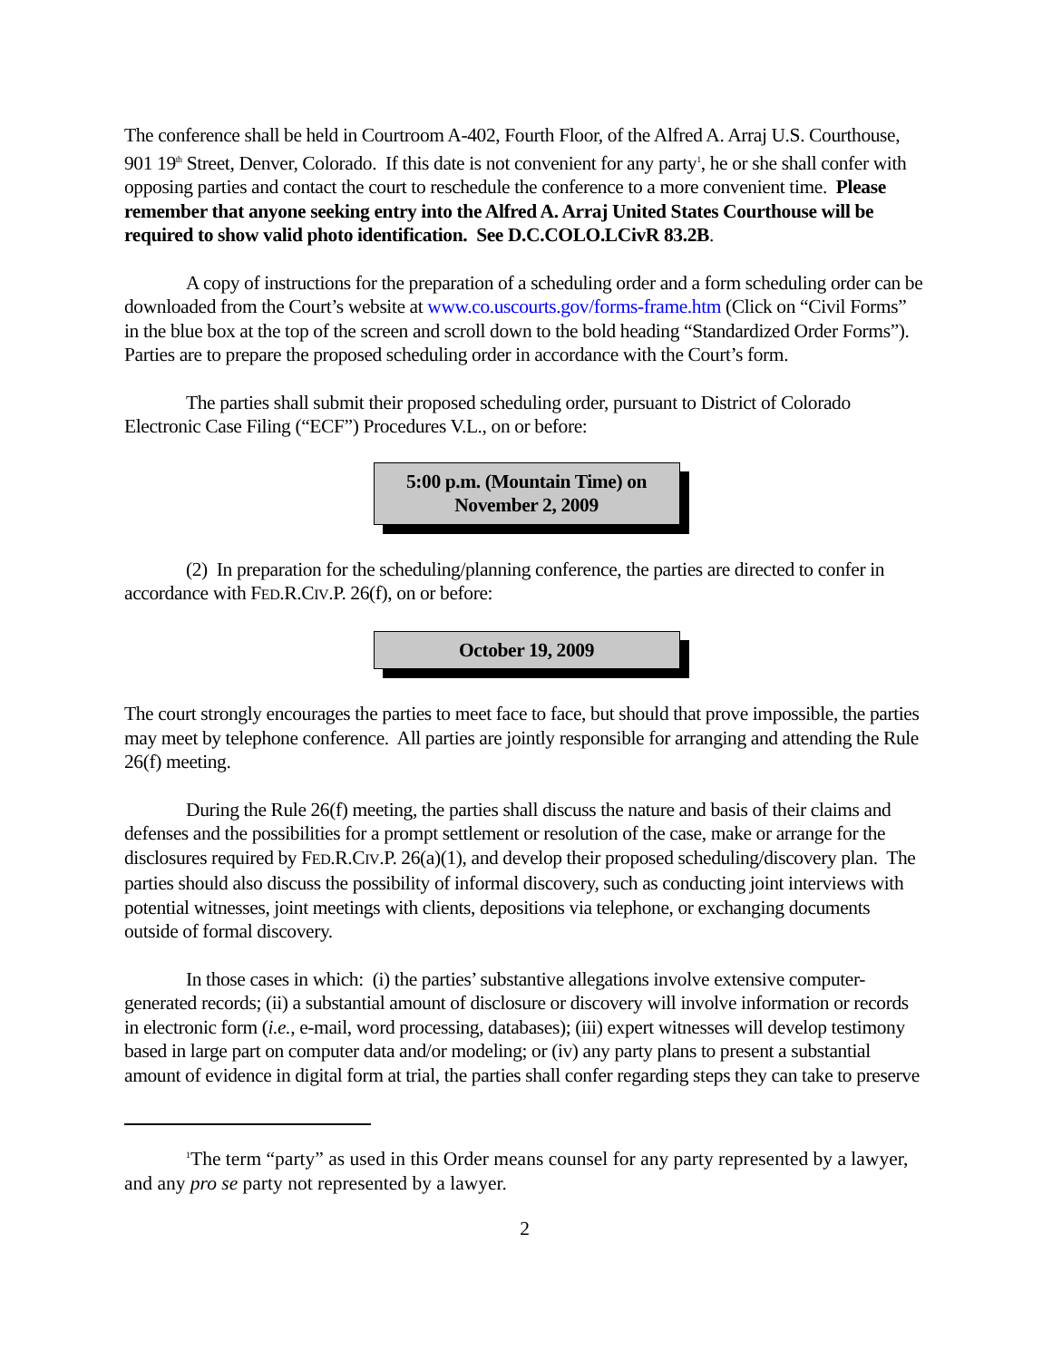The conference shall be held in Courtroom A-402, Fourth Floor, of the Alfred A. Arraj U.S. Courthouse, 901 19<sup>th</sup> Street, Denver, Colorado. If this date is not convenient for any party<sup>1</sup>, he or she shall confer with opposing parties and contact the court to reschedule the conference to a more convenient time. Please remember that anyone seeking entry into the Alfred A. Arraj United States Courthouse will be required to show valid photo identification. See D.C.COLO.LCivR 83.2B.
A copy of instructions for the preparation of a scheduling order and a form scheduling order can be downloaded from the Court’s website at www.co.uscourts.gov/forms-frame.htm (Click on “Civil Forms” in the blue box at the top of the screen and scroll down to the bold heading “Standardized Order Forms”). Parties are to prepare the proposed scheduling order in accordance with the Court’s form.
The parties shall submit their proposed scheduling order, pursuant to District of Colorado Electronic Case Filing (“ECF”) Procedures V.L., on or before:
5:00 p.m. (Mountain Time) on
November 2, 2009
(2) In preparation for the scheduling/planning conference, the parties are directed to confer in accordance with FED.R.CIV.P. 26(f), on or before:
October 19, 2009
The court strongly encourages the parties to meet face to face, but should that prove impossible, the parties may meet by telephone conference. All parties are jointly responsible for arranging and attending the Rule 26(f) meeting.
During the Rule 26(f) meeting, the parties shall discuss the nature and basis of their claims and defenses and the possibilities for a prompt settlement or resolution of the case, make or arrange for the disclosures required by FED.R.CIV.P. 26(a)(1), and develop their proposed scheduling/discovery plan. The parties should also discuss the possibility of informal discovery, such as conducting joint interviews with potential witnesses, joint meetings with clients, depositions via telephone, or exchanging documents outside of formal discovery.
In those cases in which: (i) the parties’ substantive allegations involve extensive computer-generated records; (ii) a substantial amount of disclosure or discovery will involve information or records in electronic form (i.e., e-mail, word processing, databases); (iii) expert witnesses will develop testimony based in large part on computer data and/or modeling; or (iv) any party plans to present a substantial amount of evidence in digital form at trial, the parties shall confer regarding steps they can take to preserve
<sup>1</sup> The term “party” as used in this Order means counsel for any party represented by a lawyer, and any pro se party not represented by a lawyer.
2